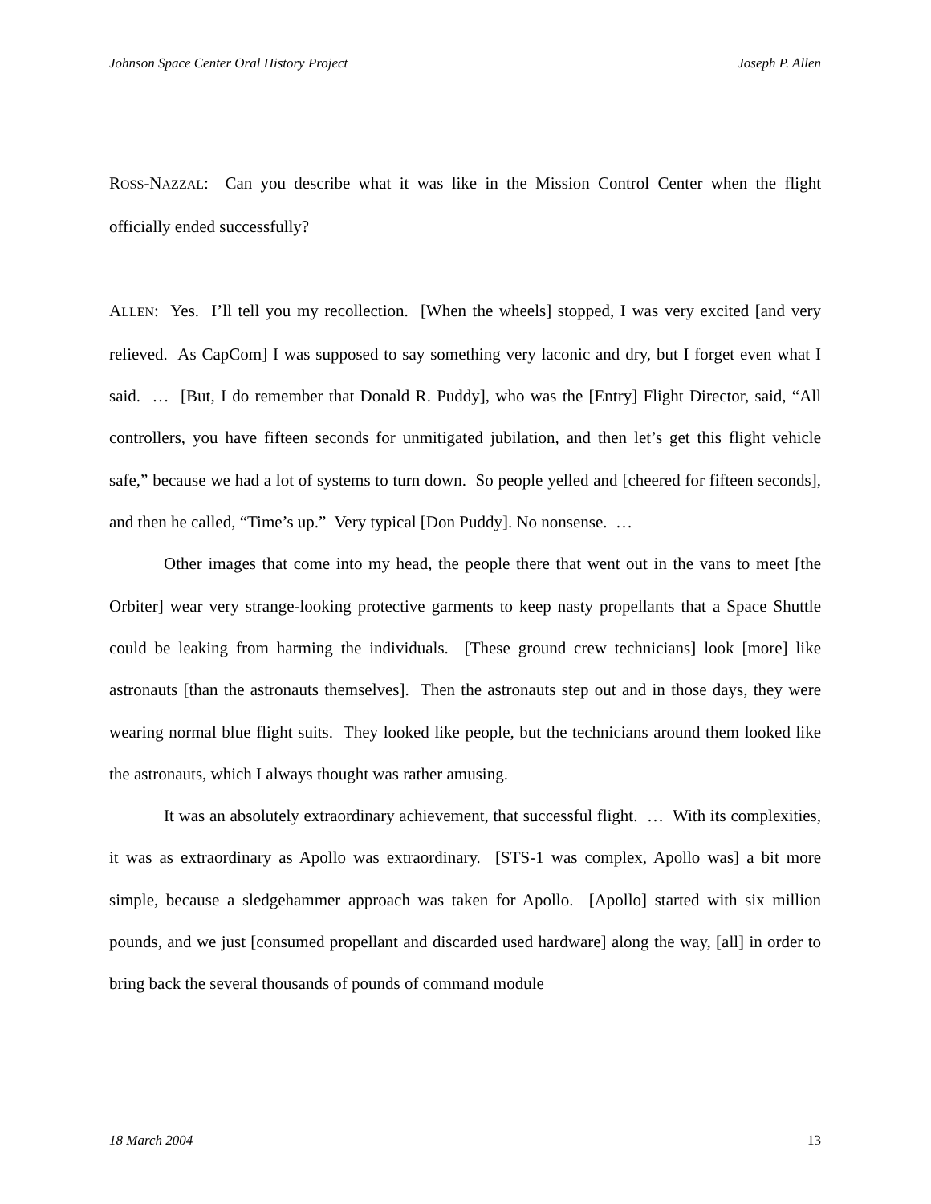Johnson Space Center Oral History Project Joseph P. Allen
ROSS-NAZZAL: Can you describe what it was like in the Mission Control Center when the flight officially ended successfully?
ALLEN: Yes. I’ll tell you my recollection. [When the wheels] stopped, I was very excited [and very relieved. As CapCom] I was supposed to say something very laconic and dry, but I forget even what I said. … [But, I do remember that Donald R. Puddy], who was the [Entry] Flight Director, said, “All controllers, you have fifteen seconds for unmitigated jubilation, and then let’s get this flight vehicle safe,” because we had a lot of systems to turn down. So people yelled and [cheered for fifteen seconds], and then he called, “Time’s up.” Very typical [Don Puddy]. No nonsense. …
Other images that come into my head, the people there that went out in the vans to meet [the Orbiter] wear very strange-looking protective garments to keep nasty propellants that a Space Shuttle could be leaking from harming the individuals. [These ground crew technicians] look [more] like astronauts [than the astronauts themselves]. Then the astronauts step out and in those days, they were wearing normal blue flight suits. They looked like people, but the technicians around them looked like the astronauts, which I always thought was rather amusing.
It was an absolutely extraordinary achievement, that successful flight. … With its complexities, it was as extraordinary as Apollo was extraordinary. [STS-1 was complex, Apollo was] a bit more simple, because a sledgehammer approach was taken for Apollo. [Apollo] started with six million pounds, and we just [consumed propellant and discarded used hardware] along the way, [all] in order to bring back the several thousands of pounds of command module
18 March 2004 13